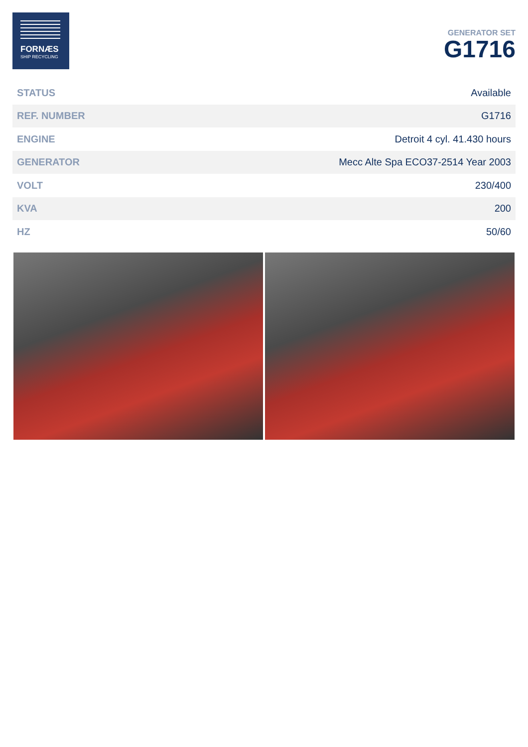FORNÆS
SHIP RECYCLING
GENERATOR SET
G1716
| STATUS | Available |
| REF. NUMBER | G1716 |
| ENGINE | Detroit 4 cyl. 41.430 hours |
| GENERATOR | Mecc Alte Spa ECO37-2514 Year 2003 |
| VOLT | 230/400 |
| KVA | 200 |
| HZ | 50/60 |